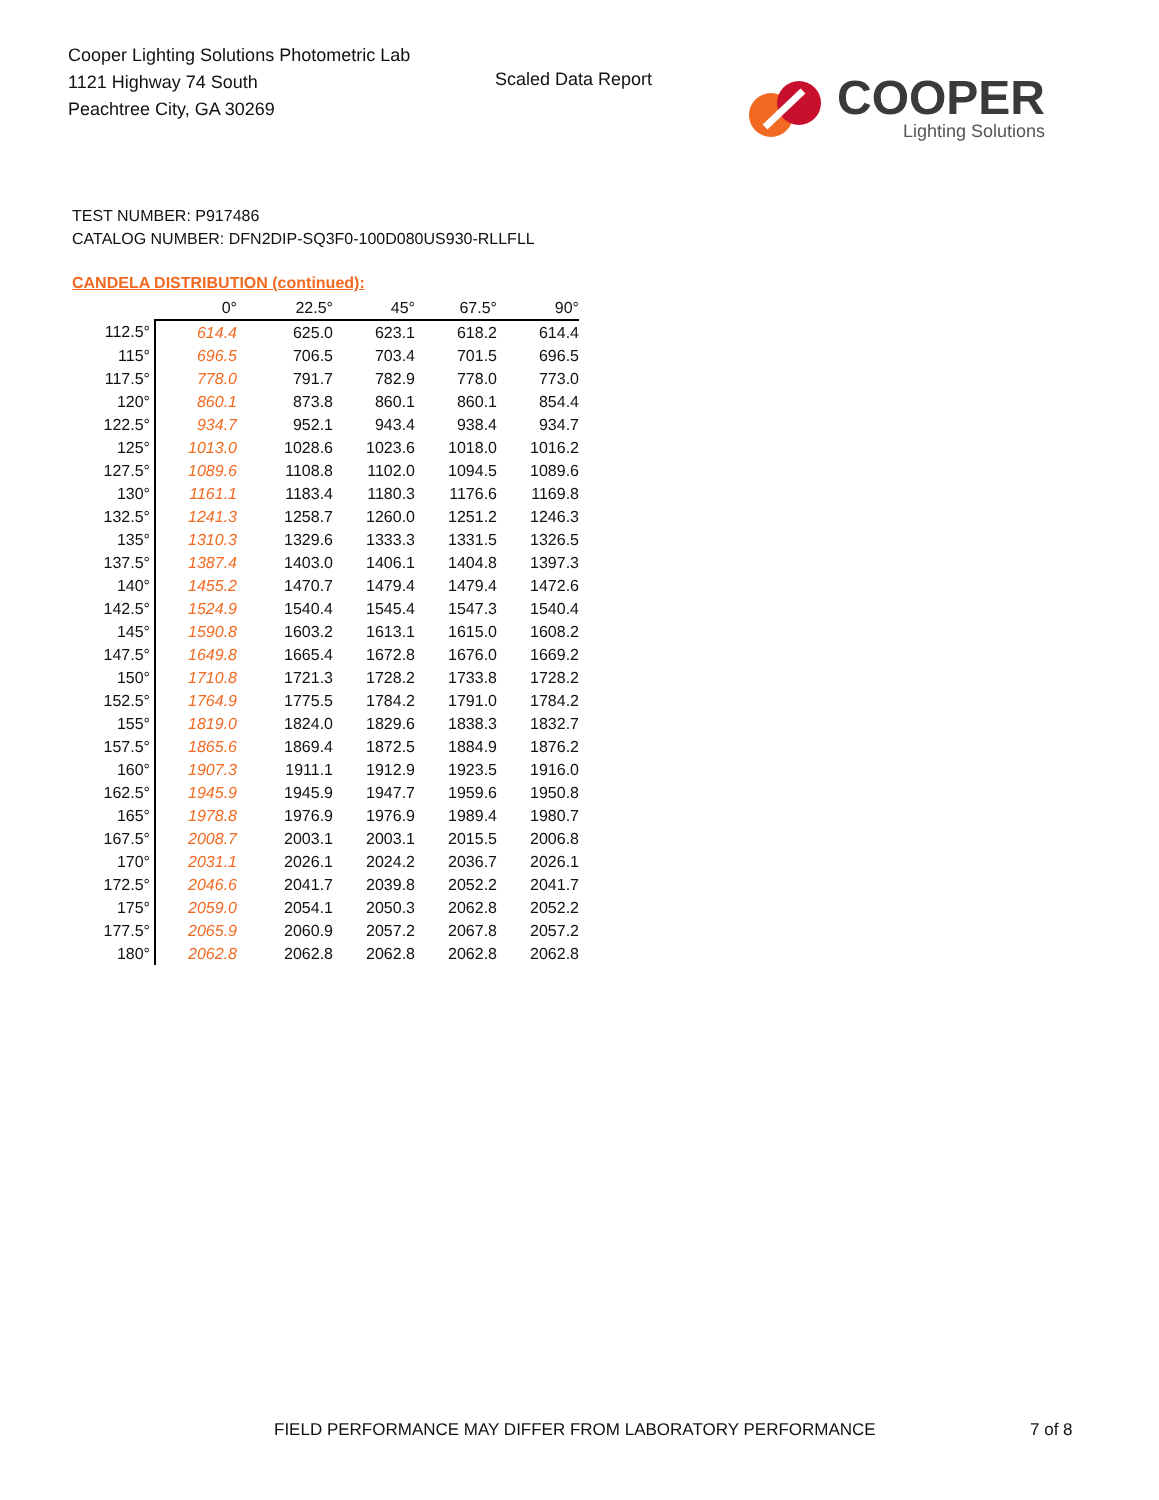Cooper Lighting Solutions Photometric Lab
1121 Highway 74 South
Peachtree City, GA 30269
Scaled Data Report
COOPER
Lighting Solutions
TEST NUMBER: P917486
CATALOG NUMBER: DFN2DIP-SQ3F0-100D080US930-RLLFLL
CANDELA DISTRIBUTION (continued):
| | 0° | 22.5° | 45° | 67.5° | 90° |
| --- | --- | --- | --- | --- | --- |
| 112.5° | 614.4 | 625.0 | 623.1 | 618.2 | 614.4 |
| 115° | 696.5 | 706.5 | 703.4 | 701.5 | 696.5 |
| 117.5° | 778.0 | 791.7 | 782.9 | 778.0 | 773.0 |
| 120° | 860.1 | 873.8 | 860.1 | 860.1 | 854.4 |
| 122.5° | 934.7 | 952.1 | 943.4 | 938.4 | 934.7 |
| 125° | 1013.0 | 1028.6 | 1023.6 | 1018.0 | 1016.2 |
| 127.5° | 1089.6 | 1108.8 | 1102.0 | 1094.5 | 1089.6 |
| 130° | 1161.1 | 1183.4 | 1180.3 | 1176.6 | 1169.8 |
| 132.5° | 1241.3 | 1258.7 | 1260.0 | 1251.2 | 1246.3 |
| 135° | 1310.3 | 1329.6 | 1333.3 | 1331.5 | 1326.5 |
| 137.5° | 1387.4 | 1403.0 | 1406.1 | 1404.8 | 1397.3 |
| 140° | 1455.2 | 1470.7 | 1479.4 | 1479.4 | 1472.6 |
| 142.5° | 1524.9 | 1540.4 | 1545.4 | 1547.3 | 1540.4 |
| 145° | 1590.8 | 1603.2 | 1613.1 | 1615.0 | 1608.2 |
| 147.5° | 1649.8 | 1665.4 | 1672.8 | 1676.0 | 1669.2 |
| 150° | 1710.8 | 1721.3 | 1728.2 | 1733.8 | 1728.2 |
| 152.5° | 1764.9 | 1775.5 | 1784.2 | 1791.0 | 1784.2 |
| 155° | 1819.0 | 1824.0 | 1829.6 | 1838.3 | 1832.7 |
| 157.5° | 1865.6 | 1869.4 | 1872.5 | 1884.9 | 1876.2 |
| 160° | 1907.3 | 1911.1 | 1912.9 | 1923.5 | 1916.0 |
| 162.5° | 1945.9 | 1945.9 | 1947.7 | 1959.6 | 1950.8 |
| 165° | 1978.8 | 1976.9 | 1976.9 | 1989.4 | 1980.7 |
| 167.5° | 2008.7 | 2003.1 | 2003.1 | 2015.5 | 2006.8 |
| 170° | 2031.1 | 2026.1 | 2024.2 | 2036.7 | 2026.1 |
| 172.5° | 2046.6 | 2041.7 | 2039.8 | 2052.2 | 2041.7 |
| 175° | 2059.0 | 2054.1 | 2050.3 | 2062.8 | 2052.2 |
| 177.5° | 2065.9 | 2060.9 | 2057.2 | 2067.8 | 2057.2 |
| 180° | 2062.8 | 2062.8 | 2062.8 | 2062.8 | 2062.8 |
FIELD PERFORMANCE MAY DIFFER FROM LABORATORY PERFORMANCE
7 of 8